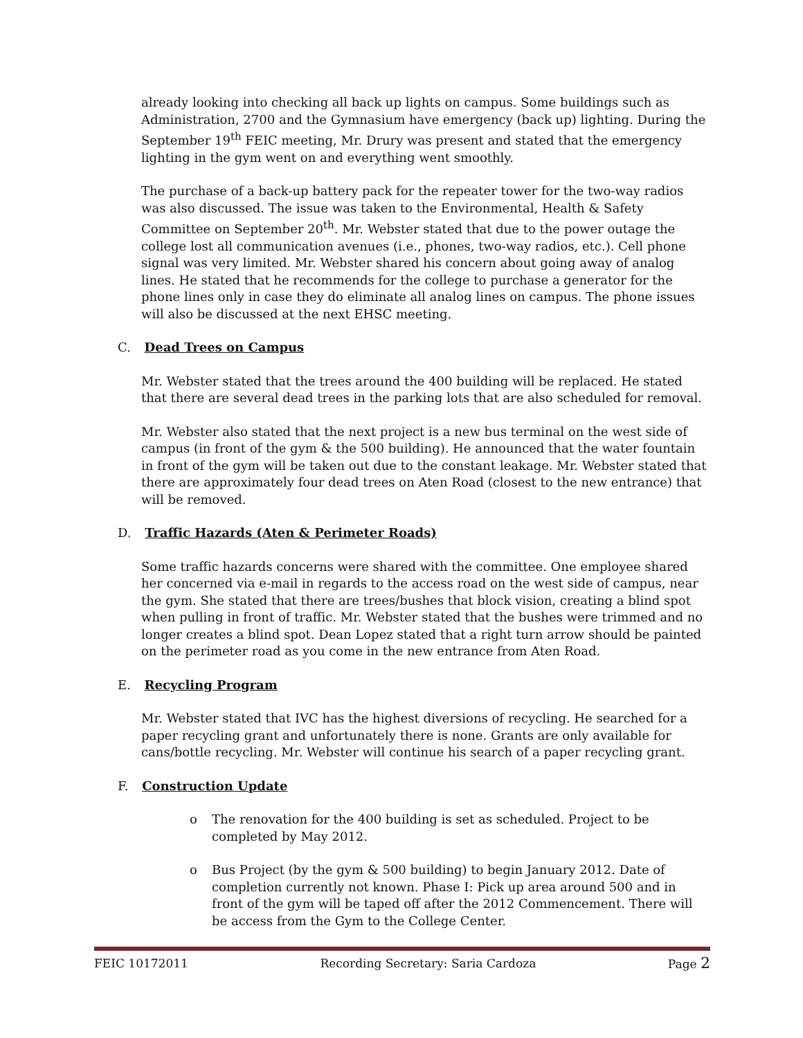already looking into checking all back up lights on campus. Some buildings such as Administration, 2700 and the Gymnasium have emergency (back up) lighting. During the September 19<sup>th</sup> FEIC meeting, Mr. Drury was present and stated that the emergency lighting in the gym went on and everything went smoothly.
The purchase of a back-up battery pack for the repeater tower for the two-way radios was also discussed. The issue was taken to the Environmental, Health & Safety Committee on September 20<sup>th</sup>. Mr. Webster stated that due to the power outage the college lost all communication avenues (i.e., phones, two-way radios, etc.). Cell phone signal was very limited. Mr. Webster shared his concern about going away of analog lines. He stated that he recommends for the college to purchase a generator for the phone lines only in case they do eliminate all analog lines on campus. The phone issues will also be discussed at the next EHSC meeting.
C. Dead Trees on Campus
Mr. Webster stated that the trees around the 400 building will be replaced. He stated that there are several dead trees in the parking lots that are also scheduled for removal.
Mr. Webster also stated that the next project is a new bus terminal on the west side of campus (in front of the gym & the 500 building). He announced that the water fountain in front of the gym will be taken out due to the constant leakage. Mr. Webster stated that there are approximately four dead trees on Aten Road (closest to the new entrance) that will be removed.
D. Traffic Hazards (Aten & Perimeter Roads)
Some traffic hazards concerns were shared with the committee. One employee shared her concerned via e-mail in regards to the access road on the west side of campus, near the gym. She stated that there are trees/bushes that block vision, creating a blind spot when pulling in front of traffic. Mr. Webster stated that the bushes were trimmed and no longer creates a blind spot. Dean Lopez stated that a right turn arrow should be painted on the perimeter road as you come in the new entrance from Aten Road.
E. Recycling Program
Mr. Webster stated that IVC has the highest diversions of recycling. He searched for a paper recycling grant and unfortunately there is none. Grants are only available for cans/bottle recycling. Mr. Webster will continue his search of a paper recycling grant.
F. Construction Update
o The renovation for the 400 building is set as scheduled. Project to be completed by May 2012.
o Bus Project (by the gym & 500 building) to begin January 2012. Date of completion currently not known. Phase I: Pick up area around 500 and in front of the gym will be taped off after the 2012 Commencement. There will be access from the Gym to the College Center.
FEIC 10172011 Recording Secretary: Saria Cardoza Page 2